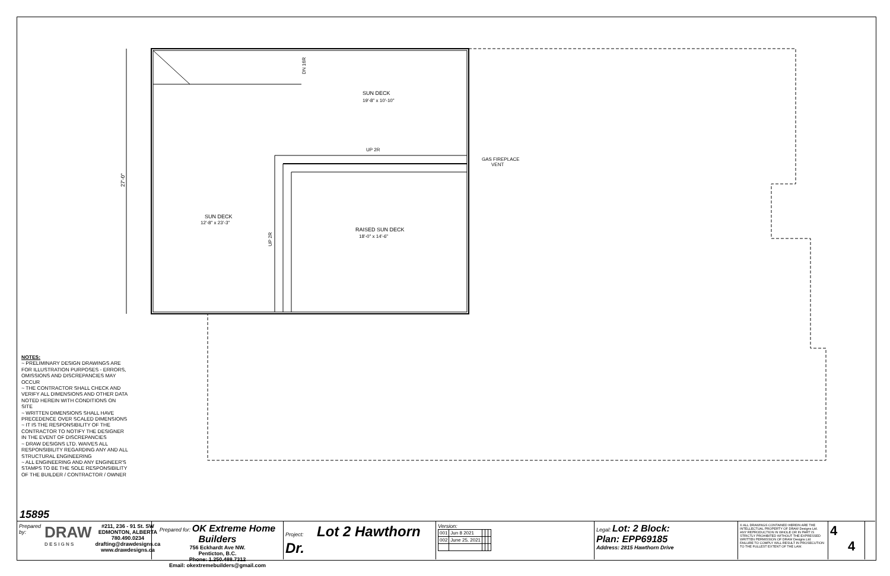SUN DECK
19'-8" x 10'-10"
SUN DECK
12'-8" x 23'-3"
RAISED SUN DECK
18'-0" x 14'-6"
UP 2R
GAS FIREPLACE
VENT
DN 16R
UP 2R
27'-0"
NOTES:
~ PRELIMINARY DESIGN DRAWINGS ARE
FOR ILLUSTRATION PURPOSES - ERRORS, OMISSIONS AND DISCREPANCIES MAY OCCUR
~ THE CONTRACTOR SHALL CHECK AND VERIFY ALL DIMENSIONS AND OTHER DATA NOTED HEREIN WITH CONDITIONS ON SITE
~ WRITTEN DIMENSIONS SHALL HAVE PRECEDENCE OVER SCALED DIMENSIONS
~ IT IS THE RESPONSIBILITY OF THE CONTRACTOR TO NOTIFY THE DESIGNER IN THE EVENT OF DISCREPANCIES
~ DRAW DESIGNS LTD. WAIVES ALL RESPONSIBILITY REGARDING ANY AND ALL STRUCTURAL ENGINEERING
~ ALL ENGINEERING AND ANY ENGINEER'S STAMPS TO BE THE SOLE RESPONSIBILITY OF THE BUILDER / CONTRACTOR / OWNER
15895
Prepared by:
DRAW
D E S I G N S
#211, 236 - 91 St. SW
EDMONTON, ALBERTA
780.490.0234
drafting@drawdesigns.ca
www.drawdesigns.ca
Prepared for: OK Extreme Home Builders
756 Eckhardt Ave NW.
Penticton, B.C.
Phone: 1.250.488.7312
Email: okextremebuilders@gmail.com
Project: Lot 2 Hawthorn Dr.
Version:
| 001 | Jun 8 2021 | | | |
| 002 | June 25, 2021 | | | |
Legal: Lot: 2 Block:
Plan: EPP69185
Address: 2815 Hawthorn Drive
© ALL DRAWINGS CONTAINED HEREIN ARE THE INTELLECTUAL PROPERTY OF DRAW Designs Ltd.
ANY REPRODUCTION IN WHOLE OR IN PART IS STRICTLY PROHIBITED WITHOUT THE EXPRESSED WRITTEN PERMISSION OF DRAW Designs Ltd.
FAILURE TO COMPLY WILL RESULT IN PROSECUTION TO THE FULLEST EXTENT OF THE LAW.
4
4